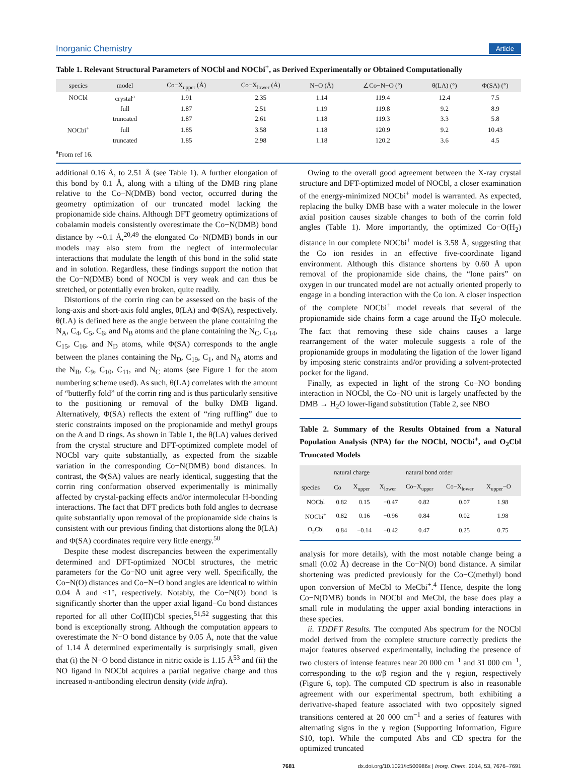Inorganic Chemistry Article
Table 1. Relevant Structural Parameters of NOCbl and NOCbi<sup>+</sup>, as Derived Experimentally or Obtained Computationally
| species | model | Co−X<sub>upper</sub> (Å) | Co−X<sub>lower</sub> (Å) | N−O (Å) | ∠Co−N−O (°) | θ(LA) (°) | Φ(SA) (°) |
| --- | --- | --- | --- | --- | --- | --- | --- |
| NOCbl | crystal<sup>a</sup> | 1.91 | 2.35 | 1.14 | 119.4 | 12.4 | 7.5 |
| | full | 1.87 | 2.51 | 1.19 | 119.8 | 9.2 | 8.9 |
| | truncated | 1.87 | 2.61 | 1.18 | 119.3 | 3.3 | 5.8 |
| NOCbi<sup>+</sup> | full | 1.85 | 3.58 | 1.18 | 120.9 | 9.2 | 10.43 |
| | truncated | 1.85 | 2.98 | 1.18 | 120.2 | 3.6 | 4.5 |
<sup>a</sup> From ref 16.
additional 0.16 Å, to 2.51 Å (see Table 1). A further elongation of this bond by 0.1 Å, along with a tilting of the DMB ring plane relative to the Co−N(DMB) bond vector, occurred during the geometry optimization of our truncated model lacking the propionamide side chains. Although DFT geometry optimizations of cobalamin models consistently overestimate the Co−N(DMB) bond distance by ∼0.1 Å,<sup>20,49</sup> the elongated Co−N(DMB) bonds in our models may also stem from the neglect of intermolecular interactions that modulate the length of this bond in the solid state and in solution. Regardless, these findings support the notion that the Co−N(DMB) bond of NOCbl is very weak and can thus be stretched, or potentially even broken, quite readily.
Distortions of the corrin ring can be assessed on the basis of the long-axis and short-axis fold angles, θ(LA) and Φ(SA), respectively. θ(LA) is defined here as the angle between the plane containing the N<sub>A</sub>, C<sub>4</sub>, C<sub>5</sub>, C<sub>6</sub>, and N<sub>B</sub> atoms and the plane containing the N<sub>C</sub>, C<sub>14</sub>, C<sub>15</sub>, C<sub>16</sub>, and N<sub>D</sub> atoms, while Φ(SA) corresponds to the angle between the planes containing the N<sub>D</sub>, C<sub>19</sub>, C<sub>1</sub>, and N<sub>A</sub> atoms and the N<sub>B</sub>, C<sub>9</sub>, C<sub>10</sub>, C<sub>11</sub>, and N<sub>C</sub> atoms (see Figure 1 for the atom numbering scheme used). As such, θ(LA) correlates with the amount of “butterfly fold” of the corrin ring and is thus particularly sensitive to the positioning or removal of the bulky DMB ligand. Alternatively, Φ(SA) reflects the extent of “ring ruffling” due to steric constraints imposed on the propionamide and methyl groups on the A and D rings. As shown in Table 1, the θ(LA) values derived from the crystal structure and DFT-optimized complete model of NOCbl vary quite substantially, as expected from the sizable variation in the corresponding Co−N(DMB) bond distances. In contrast, the Φ(SA) values are nearly identical, suggesting that the corrin ring conformation observed experimentally is minimally affected by crystal-packing effects and/or intermolecular H-bonding interactions. The fact that DFT predicts both fold angles to decrease quite substantially upon removal of the propionamide side chains is consistent with our previous finding that distortions along the θ(LA) and Φ(SA) coordinates require very little energy.<sup>50</sup>
Despite these modest discrepancies between the experimentally determined and DFT-optimized NOCbl structures, the metric parameters for the Co−NO unit agree very well. Specifically, the Co−N(O) distances and Co−N−O bond angles are identical to within 0.04 Å and <1°, respectively. Notably, the Co−N(O) bond is significantly shorter than the upper axial ligand−Co bond distances reported for all other Co(III)Cbl species,<sup>51,52</sup> suggesting that this bond is exceptionally strong. Although the computation appears to overestimate the N−O bond distance by 0.05 Å, note that the value of 1.14 Å determined experimentally is surprisingly small, given that (i) the N−O bond distance in nitric oxide is 1.15 Å<sup>53</sup> and (ii) the NO ligand in NOCbl acquires a partial negative charge and thus increased π-antibonding electron density (vide infra).
Owing to the overall good agreement between the X-ray crystal structure and DFT-optimized model of NOCbl, a closer examination of the energy-minimized NOCbi<sup>+</sup> model is warranted. As expected, replacing the bulky DMB base with a water molecule in the lower axial position causes sizable changes to both of the corrin fold angles (Table 1). More importantly, the optimized Co−O(H<sub>2</sub>) distance in our complete NOCbi<sup>+</sup> model is 3.58 Å, suggesting that the Co ion resides in an effective five-coordinate ligand environment. Although this distance shortens by 0.60 Å upon removal of the propionamide side chains, the “lone pairs” on oxygen in our truncated model are not actually oriented properly to engage in a bonding interaction with the Co ion. A closer inspection of the complete NOCbi<sup>+</sup> model reveals that several of the propionamide side chains form a cage around the H<sub>2</sub>O molecule. The fact that removing these side chains causes a large rearrangement of the water molecule suggests a role of the propionamide groups in modulating the ligation of the lower ligand by imposing steric constraints and/or providing a solvent-protected pocket for the ligand.
Finally, as expected in light of the strong Co−NO bonding interaction in NOCbl, the Co−NO unit is largely unaffected by the DMB → H<sub>2</sub>O lower-ligand substitution (Table 2, see NBO
Table 2. Summary of the Results Obtained from a Natural Population Analysis (NPA) for the NOCbl, NOCbi<sup>+</sup>, and O<sub>2</sub>Cbl Truncated Models
| | natural charge | | | natural bond order | | |
| --- | --- | --- | --- | --- | --- | --- |
| species | Co | X<sub>upper</sub> | X<sub>lower</sub> | Co−X<sub>upper</sub> | Co−X<sub>lower</sub> | X<sub>upper</sub>−O |
| NOCbl | 0.82 | 0.15 | −0.47 | 0.82 | 0.07 | 1.98 |
| NOCbi<sup>+</sup> | 0.82 | 0.16 | −0.96 | 0.84 | 0.02 | 1.98 |
| O<sub>2</sub>Cbl | 0.84 | −0.14 | −0.42 | 0.47 | 0.25 | 0.75 |
analysis for more details), with the most notable change being a small (0.02 Å) decrease in the Co−N(O) bond distance. A similar shortening was predicted previously for the Co−C(methyl) bond upon conversion of MeCbl to MeCbi<sup>+</sup>.<sup>4</sup> Hence, despite the long Co−N(DMB) bonds in NOCbl and MeCbl, the base does play a small role in modulating the upper axial bonding interactions in these species.
ii. TDDFT Results. The computed Abs spectrum for the NOCbl model derived from the complete structure correctly predicts the major features observed experimentally, including the presence of two clusters of intense features near 20 000 cm<sup>−1</sup> and 31 000 cm<sup>−1</sup>, corresponding to the α/β region and the γ region, respectively (Figure 6, top). The computed CD spectrum is also in reasonable agreement with our experimental spectrum, both exhibiting a derivative-shaped feature associated with two oppositely signed transitions centered at 20 000 cm<sup>−1</sup> and a series of features with alternating signs in the γ region (Supporting Information, Figure S10, top). While the computed Abs and CD spectra for the optimized truncated
7681 dx.doi.org/10.1021/ic500986x | Inorg. Chem. 2014, 53, 7676−7691